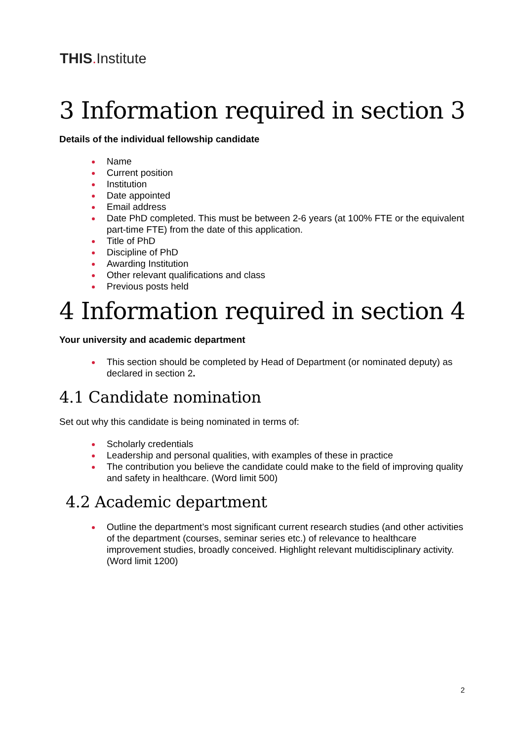THIS. Institute
3 Information required in section 3
Details of the individual fellowship candidate
Name
Current position
Institution
Date appointed
Email address
Date PhD completed. This must be between 2-6 years (at 100% FTE or the equivalent part-time FTE) from the date of this application.
Title of PhD
Discipline of PhD
Awarding Institution
Other relevant qualifications and class
Previous posts held
4 Information required in section 4
Your university and academic department
This section should be completed by Head of Department (or nominated deputy) as declared in section 2.
4.1 Candidate nomination
Set out why this candidate is being nominated in terms of:
Scholarly credentials
Leadership and personal qualities, with examples of these in practice
The contribution you believe the candidate could make to the field of improving quality and safety in healthcare. (Word limit 500)
4.2 Academic department
Outline the department’s most significant current research studies (and other activities of the department (courses, seminar series etc.) of relevance to healthcare improvement studies, broadly conceived. Highlight relevant multidisciplinary activity. (Word limit 1200)
2